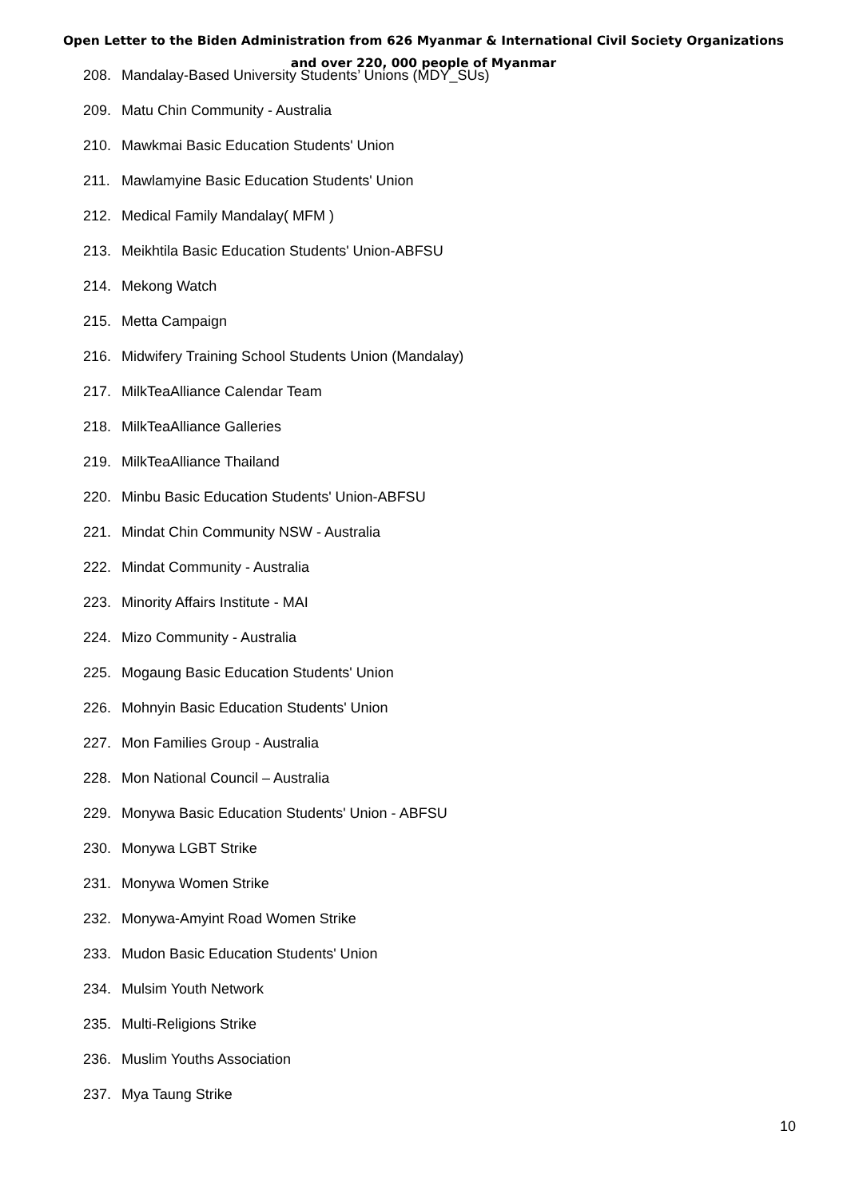Open Letter to the Biden Administration from 626 Myanmar & International Civil Society Organizations
and over 220, 000 people of Myanmar
208. Mandalay-Based University Students’ Unions (MDY_SUs)
209. Matu Chin Community - Australia
210. Mawkmai Basic Education Students' Union
211. Mawlamyine Basic Education Students' Union
212. Medical Family Mandalay( MFM )
213. Meikhtila Basic Education Students' Union-ABFSU
214. Mekong Watch
215. Metta Campaign
216. Midwifery Training School Students Union (Mandalay)
217. MilkTeaAlliance Calendar Team
218. MilkTeaAlliance Galleries
219. MilkTeaAlliance Thailand
220. Minbu Basic Education Students' Union-ABFSU
221. Mindat Chin Community NSW - Australia
222. Mindat Community - Australia
223. Minority Affairs Institute - MAI
224. Mizo Community - Australia
225. Mogaung Basic Education Students' Union
226. Mohnyin Basic Education Students' Union
227. Mon Families Group - Australia
228. Mon National Council – Australia
229. Monywa Basic Education Students' Union - ABFSU
230. Monywa LGBT Strike
231. Monywa Women Strike
232. Monywa-Amyint Road Women Strike
233. Mudon Basic Education Students' Union
234. Mulsim Youth Network
235. Multi-Religions Strike
236. Muslim Youths Association
237. Mya Taung Strike
10